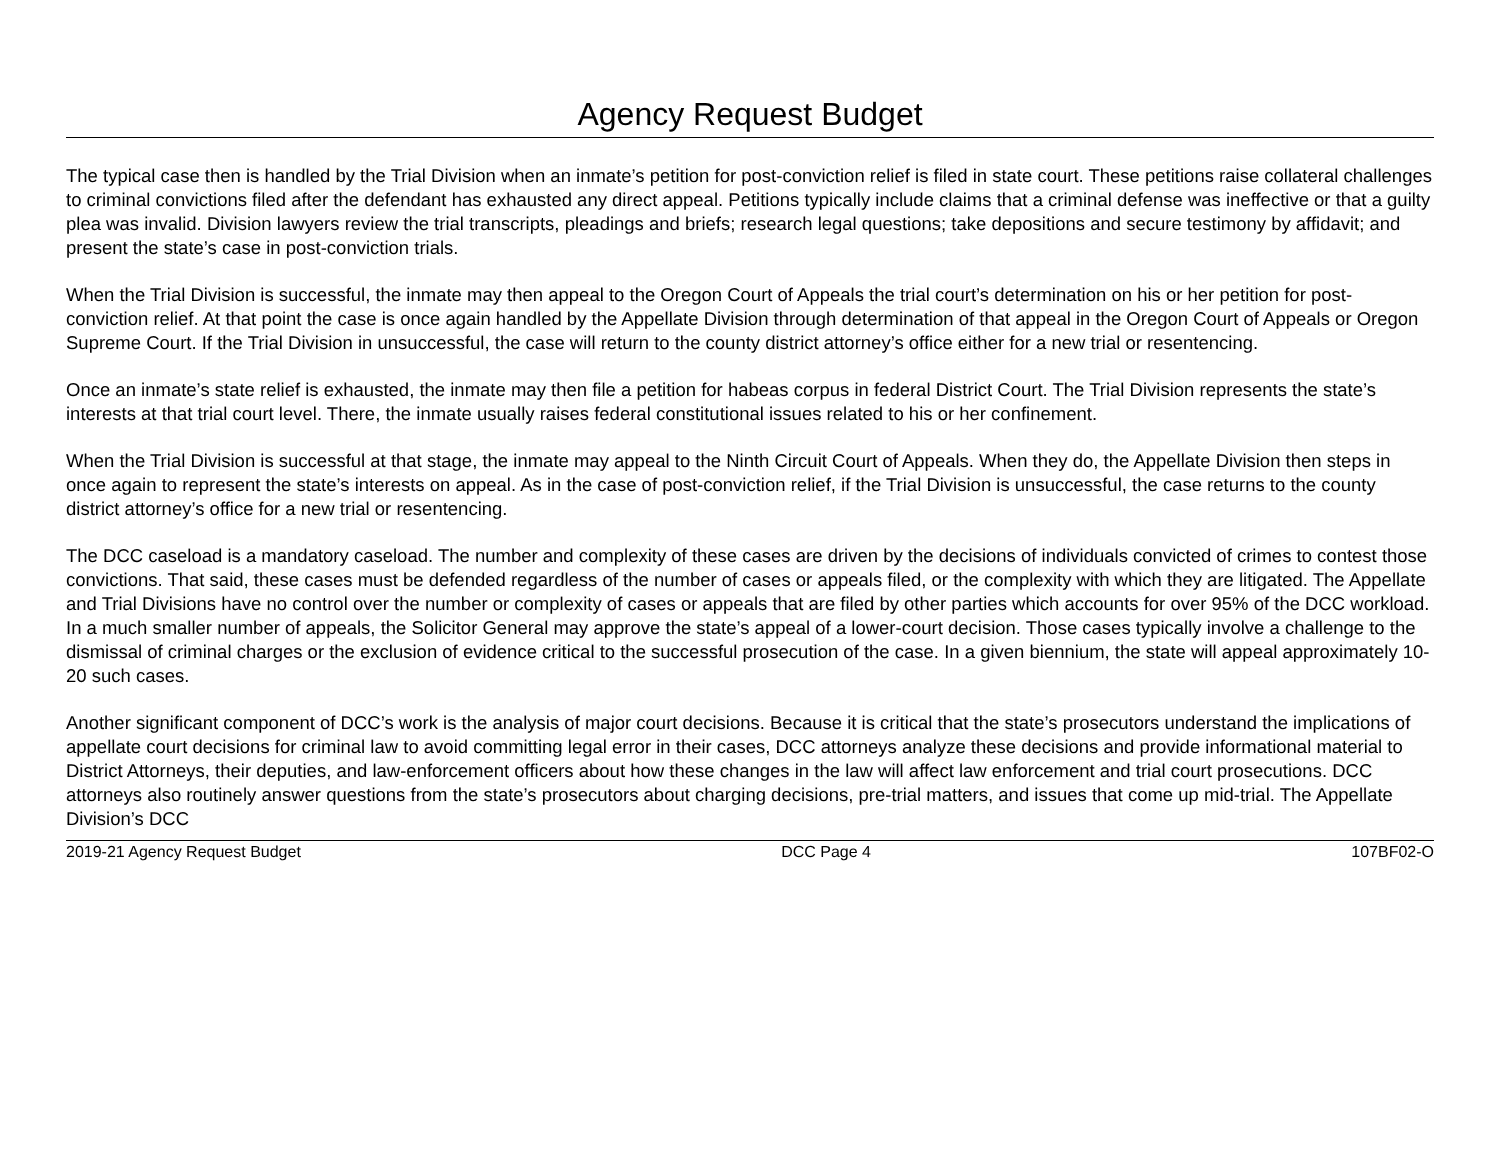Agency Request Budget
The typical case then is handled by the Trial Division when an inmate’s petition for post-conviction relief is filed in state court. These petitions raise collateral challenges to criminal convictions filed after the defendant has exhausted any direct appeal. Petitions typically include claims that a criminal defense was ineffective or that a guilty plea was invalid. Division lawyers review the trial transcripts, pleadings and briefs; research legal questions; take depositions and secure testimony by affidavit; and present the state’s case in post-conviction trials.
When the Trial Division is successful, the inmate may then appeal to the Oregon Court of Appeals the trial court’s determination on his or her petition for post-conviction relief. At that point the case is once again handled by the Appellate Division through determination of that appeal in the Oregon Court of Appeals or Oregon Supreme Court. If the Trial Division in unsuccessful, the case will return to the county district attorney’s office either for a new trial or resentencing.
Once an inmate’s state relief is exhausted, the inmate may then file a petition for habeas corpus in federal District Court. The Trial Division represents the state’s interests at that trial court level. There, the inmate usually raises federal constitutional issues related to his or her confinement.
When the Trial Division is successful at that stage, the inmate may appeal to the Ninth Circuit Court of Appeals. When they do, the Appellate Division then steps in once again to represent the state’s interests on appeal. As in the case of post-conviction relief, if the Trial Division is unsuccessful, the case returns to the county district attorney’s office for a new trial or resentencing.
The DCC caseload is a mandatory caseload. The number and complexity of these cases are driven by the decisions of individuals convicted of crimes to contest those convictions. That said, these cases must be defended regardless of the number of cases or appeals filed, or the complexity with which they are litigated. The Appellate and Trial Divisions have no control over the number or complexity of cases or appeals that are filed by other parties which accounts for over 95% of the DCC workload. In a much smaller number of appeals, the Solicitor General may approve the state’s appeal of a lower-court decision. Those cases typically involve a challenge to the dismissal of criminal charges or the exclusion of evidence critical to the successful prosecution of the case. In a given biennium, the state will appeal approximately 10-20 such cases.
Another significant component of DCC’s work is the analysis of major court decisions. Because it is critical that the state’s prosecutors understand the implications of appellate court decisions for criminal law to avoid committing legal error in their cases, DCC attorneys analyze these decisions and provide informational material to District Attorneys, their deputies, and law-enforcement officers about how these changes in the law will affect law enforcement and trial court prosecutions. DCC attorneys also routinely answer questions from the state’s prosecutors about charging decisions, pre-trial matters, and issues that come up mid-trial. The Appellate Division’s DCC
2019-21 Agency Request Budget DCC Page 4 107BF02-O